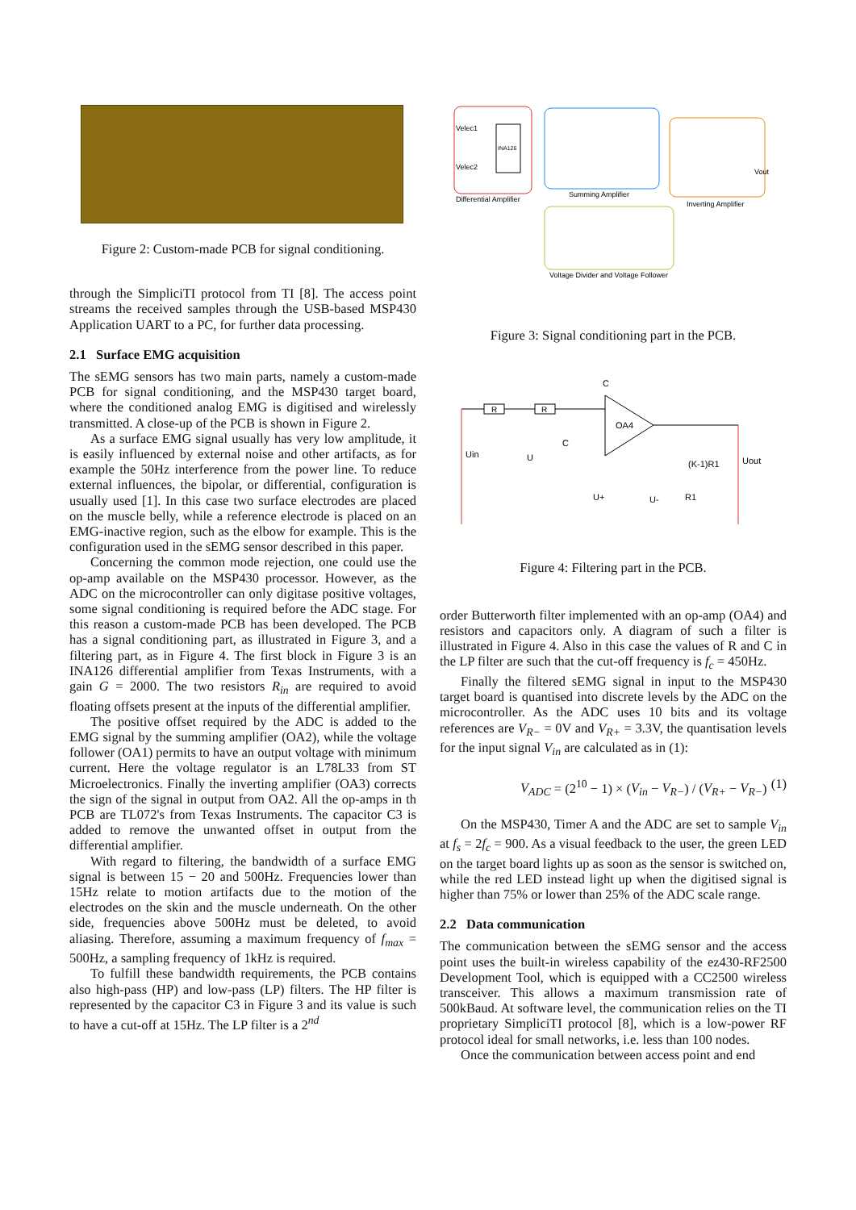Figure 2: Custom-made PCB for signal conditioning.
through the SimpliciTI protocol from TI [8]. The access point streams the received samples through the USB-based MSP430 Application UART to a PC, for further data processing.
2.1 Surface EMG acquisition
The sEMG sensors has two main parts, namely a custom-made PCB for signal conditioning, and the MSP430 target board, where the conditioned analog EMG is digitised and wirelessly transmitted. A close-up of the PCB is shown in Figure 2.
As a surface EMG signal usually has very low amplitude, it is easily influenced by external noise and other artifacts, as for example the 50Hz interference from the power line. To reduce external influences, the bipolar, or differential, configuration is usually used [1]. In this case two surface electrodes are placed on the muscle belly, while a reference electrode is placed on an EMG-inactive region, such as the elbow for example. This is the configuration used in the sEMG sensor described in this paper.
Concerning the common mode rejection, one could use the op-amp available on the MSP430 processor. However, as the ADC on the microcontroller can only digitase positive voltages, some signal conditioning is required before the ADC stage. For this reason a custom-made PCB has been developed. The PCB has a signal conditioning part, as illustrated in Figure 3, and a filtering part, as in Figure 4. The first block in Figure 3 is an INA126 differential amplifier from Texas Instruments, with a gain G = 2000. The two resistors R<sub>in</sub> are required to avoid floating offsets present at the inputs of the differential amplifier.
The positive offset required by the ADC is added to the EMG signal by the summing amplifier (OA2), while the voltage follower (OA1) permits to have an output voltage with minimum current. Here the voltage regulator is an L78L33 from ST Microelectronics. Finally the inverting amplifier (OA3) corrects the sign of the signal in output from OA2. All the op-amps in th PCB are TL072's from Texas Instruments. The capacitor C3 is added to remove the unwanted offset in output from the differential amplifier.
With regard to filtering, the bandwidth of a surface EMG signal is between 15 − 20 and 500Hz. Frequencies lower than 15Hz relate to motion artifacts due to the motion of the electrodes on the skin and the muscle underneath. On the other side, frequencies above 500Hz must be deleted, to avoid aliasing. Therefore, assuming a maximum frequency of f<sub>max</sub> = 500Hz, a sampling frequency of 1kHz is required.
To fulfill these bandwidth requirements, the PCB contains also high-pass (HP) and low-pass (LP) filters. The HP filter is represented by the capacitor C3 in Figure 3 and its value is such to have a cut-off at 15Hz. The LP filter is a 2<sup>nd</sup>
INA126
Velec1
Velec2
Differential Amplifier
Summing Amplifier
Inverting Amplifier
Voltage Divider and Voltage Follower
Vout
Figure 3: Signal conditioning part in the PCB.
OA4
R
R
Uin
U
U+
U-
(K-1)R1
R1
Uout
C
C
Figure 4: Filtering part in the PCB.
order Butterworth filter implemented with an op-amp (OA4) and resistors and capacitors only. A diagram of such a filter is illustrated in Figure 4. Also in this case the values of R and C in the LP filter are such that the cut-off frequency is f<sub>c</sub> = 450Hz.
Finally the filtered sEMG signal in input to the MSP430 target board is quantised into discrete levels by the ADC on the microcontroller. As the ADC uses 10 bits and its voltage references are V<sub>R−</sub> = 0V and V<sub>R+</sub> = 3.3V, the quantisation levels for the input signal V<sub>in</sub> are calculated as in (1):
V<sub>ADC</sub> = (2<sup>10</sup> − 1) × (V<sub>in</sub> − V<sub>R−</sub>) / (V<sub>R+</sub> − V<sub>R−</sub>) (1)
On the MSP430, Timer A and the ADC are set to sample V<sub>in</sub> at f<sub>s</sub> = 2f<sub>c</sub> = 900. As a visual feedback to the user, the green LED on the target board lights up as soon as the sensor is switched on, while the red LED instead light up when the digitised signal is higher than 75% or lower than 25% of the ADC scale range.
2.2 Data communication
The communication between the sEMG sensor and the access point uses the built-in wireless capability of the ez430-RF2500 Development Tool, which is equipped with a CC2500 wireless transceiver. This allows a maximum transmission rate of 500kBaud. At software level, the communication relies on the TI proprietary SimpliciTI protocol [8], which is a low-power RF protocol ideal for small networks, i.e. less than 100 nodes.
Once the communication between access point and end